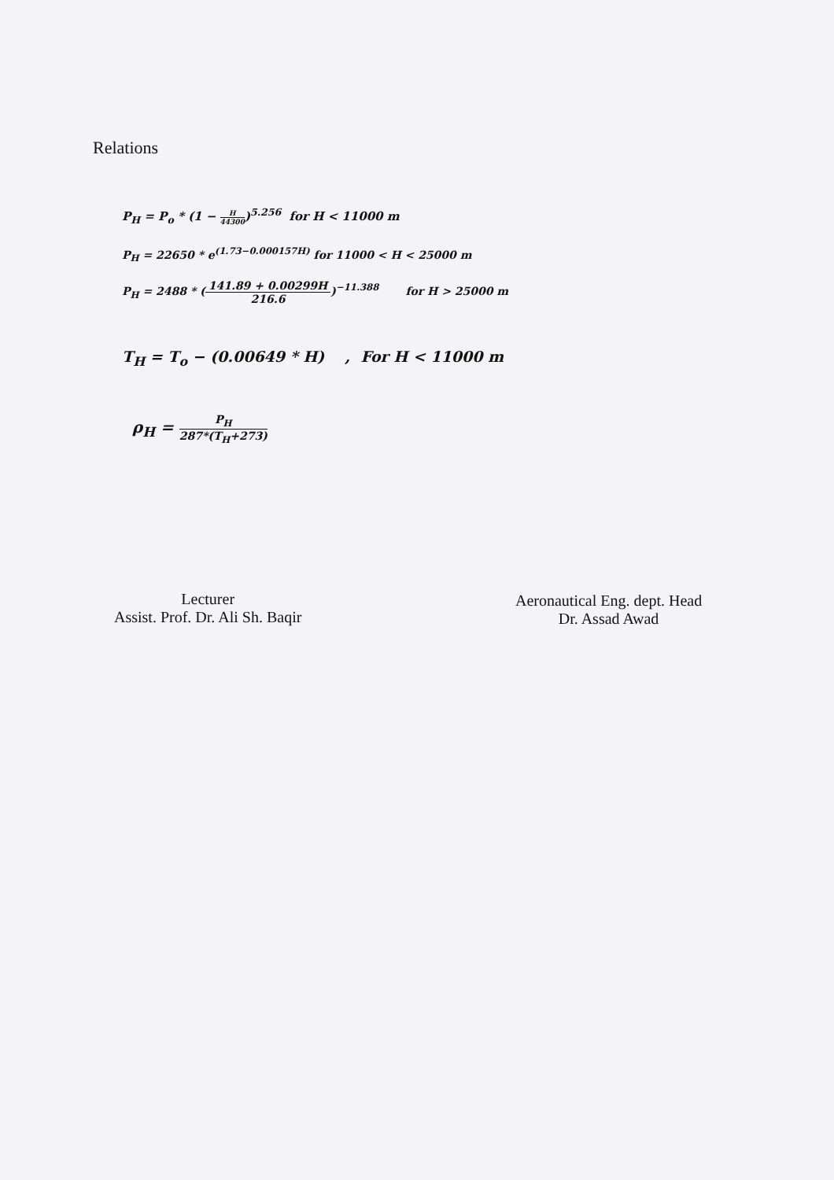Relations
P<sub>H</sub> = P<sub>o</sub> * (1 − H 44300)<sup>5.256</sup> for H < 11000 m
P<sub>H</sub> = 22650 * e<sup>(1.73−0.000157H)</sup> for 11000 < H < 25000 m
P<sub>H</sub> = 2488 * (141.89 + 0.00299H 216.6)<sup>−11.388</sup> for H > 25000 m
T<sub>H</sub> = T<sub>o</sub> − (0.00649 * H) , For H < 11000 m
ρ<sub>H</sub> = P<sub>H</sub> 287*(T<sub>H</sub>+273)
Lecturer
Assist. Prof. Dr. Ali Sh. Baqir
Aeronautical Eng. dept. Head
Dr. Assad Awad